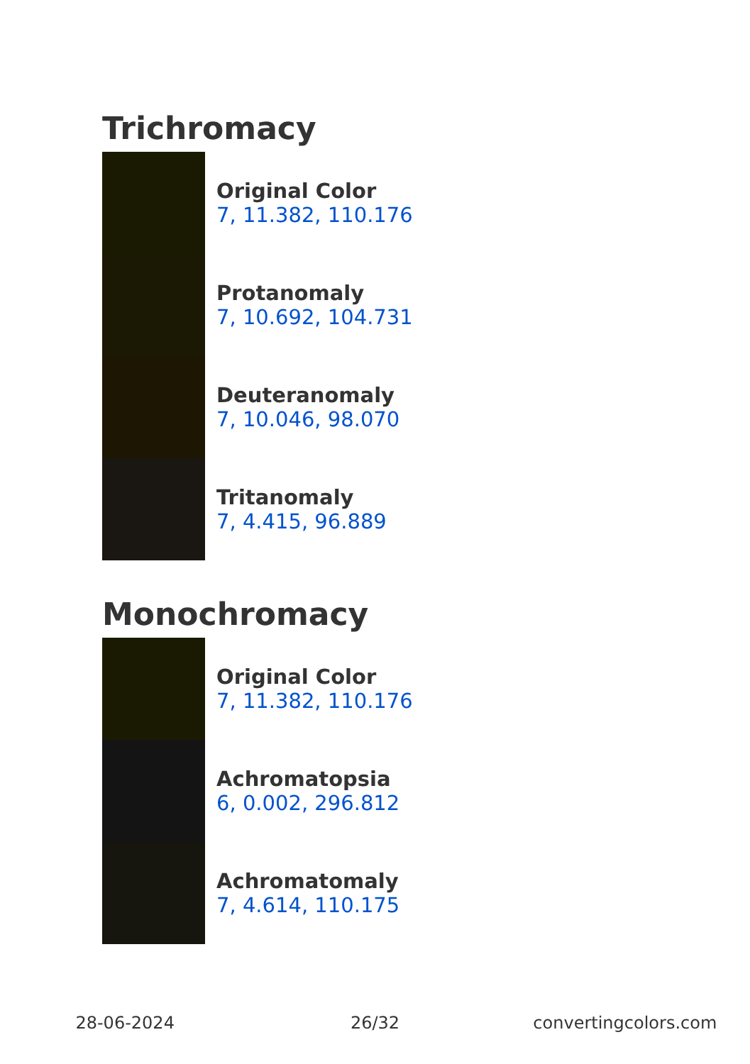Trichromacy
Original Color
7, 11.382, 110.176
Protanomaly
7, 10.692, 104.731
Deuteranomaly
7, 10.046, 98.070
Tritanomaly
7, 4.415, 96.889
Monochromacy
Original Color
7, 11.382, 110.176
Achromatopsia
6, 0.002, 296.812
Achromatomaly
7, 4.614, 110.175
28-06-2024 26/32 convertingcolors.com